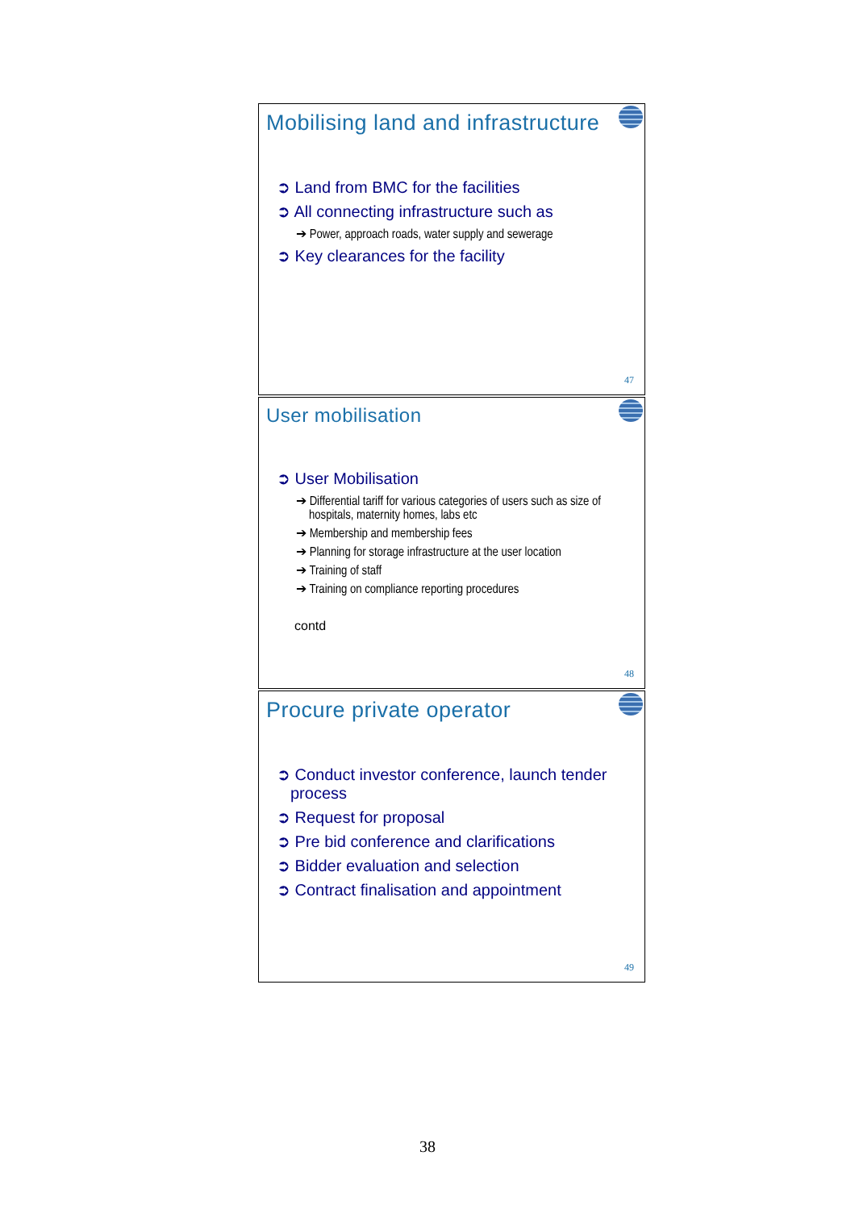Mobilising land and infrastructure
➲ Land from BMC for the facilities
➲ All connecting infrastructure such as
➔ Power, approach roads, water supply and sewerage
➲ Key clearances for the facility
47
User mobilisation
➲ User Mobilisation
➔ Differential tariff for various categories of users such as size of hospitals, maternity homes, labs etc
➔ Membership and membership fees
➔ Planning for storage infrastructure at the user location
➔ Training of staff
➔ Training on compliance reporting procedures
contd
48
Procure private operator
➲ Conduct investor conference, launch tender process
➲ Request for proposal
➲ Pre bid conference and clarifications
➲ Bidder evaluation and selection
➲ Contract finalisation and appointment
49
38